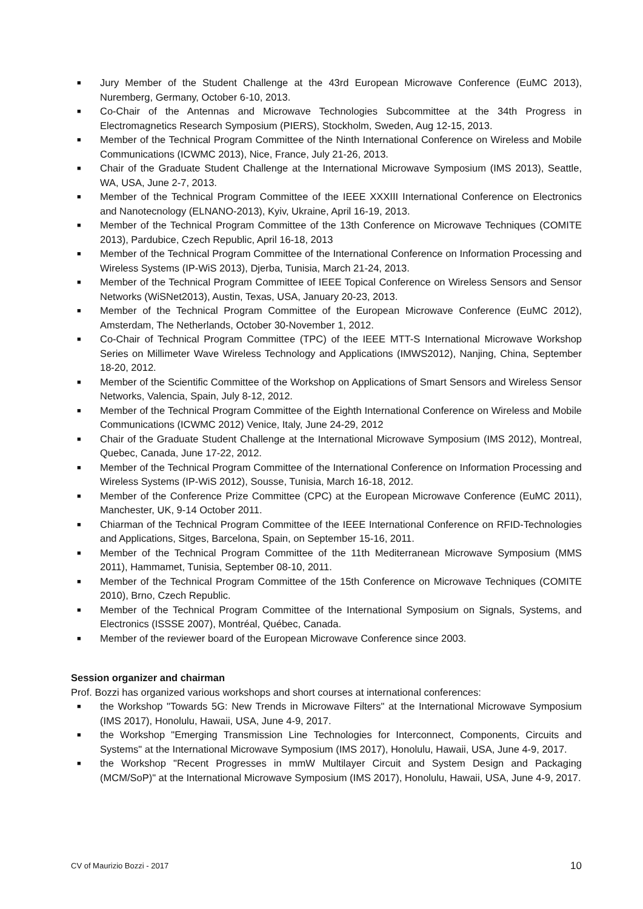■ Jury Member of the Student Challenge at the 43rd European Microwave Conference (EuMC 2013), Nuremberg, Germany, October 6-10, 2013.
■ Co-Chair of the Antennas and Microwave Technologies Subcommittee at the 34th Progress in Electromagnetics Research Symposium (PIERS), Stockholm, Sweden, Aug 12-15, 2013.
■ Member of the Technical Program Committee of the Ninth International Conference on Wireless and Mobile Communications (ICWMC 2013), Nice, France, July 21-26, 2013.
■ Chair of the Graduate Student Challenge at the International Microwave Symposium (IMS 2013), Seattle, WA, USA, June 2-7, 2013.
■ Member of the Technical Program Committee of the IEEE XXXIII International Conference on Electronics and Nanotecnology (ELNANO-2013), Kyiv, Ukraine, April 16-19, 2013.
■ Member of the Technical Program Committee of the 13th Conference on Microwave Techniques (COMITE 2013), Pardubice, Czech Republic, April 16-18, 2013
■ Member of the Technical Program Committee of the International Conference on Information Processing and Wireless Systems (IP-WiS 2013), Djerba, Tunisia, March 21-24, 2013.
■ Member of the Technical Program Committee of IEEE Topical Conference on Wireless Sensors and Sensor Networks (WiSNet2013), Austin, Texas, USA, January 20-23, 2013.
■ Member of the Technical Program Committee of the European Microwave Conference (EuMC 2012), Amsterdam, The Netherlands, October 30-November 1, 2012.
■ Co-Chair of Technical Program Committee (TPC) of the IEEE MTT-S International Microwave Workshop Series on Millimeter Wave Wireless Technology and Applications (IMWS2012), Nanjing, China, September 18-20, 2012.
■ Member of the Scientific Committee of the Workshop on Applications of Smart Sensors and Wireless Sensor Networks, Valencia, Spain, July 8-12, 2012.
■ Member of the Technical Program Committee of the Eighth International Conference on Wireless and Mobile Communications (ICWMC 2012) Venice, Italy, June 24-29, 2012
■ Chair of the Graduate Student Challenge at the International Microwave Symposium (IMS 2012), Montreal, Quebec, Canada, June 17-22, 2012.
■ Member of the Technical Program Committee of the International Conference on Information Processing and Wireless Systems (IP-WiS 2012), Sousse, Tunisia, March 16-18, 2012.
■ Member of the Conference Prize Committee (CPC) at the European Microwave Conference (EuMC 2011), Manchester, UK, 9-14 October 2011.
■ Chiarman of the Technical Program Committee of the IEEE International Conference on RFID-Technologies and Applications, Sitges, Barcelona, Spain, on September 15-16, 2011.
■ Member of the Technical Program Committee of the 11th Mediterranean Microwave Symposium (MMS 2011), Hammamet, Tunisia, September 08-10, 2011.
■ Member of the Technical Program Committee of the 15th Conference on Microwave Techniques (COMITE 2010), Brno, Czech Republic.
■ Member of the Technical Program Committee of the International Symposium on Signals, Systems, and Electronics (ISSSE 2007), Montréal, Québec, Canada.
■ Member of the reviewer board of the European Microwave Conference since 2003.
Session organizer and chairman
Prof. Bozzi has organized various workshops and short courses at international conferences:
■ the Workshop "Towards 5G: New Trends in Microwave Filters" at the International Microwave Symposium (IMS 2017), Honolulu, Hawaii, USA, June 4-9, 2017.
■ the Workshop "Emerging Transmission Line Technologies for Interconnect, Components, Circuits and Systems" at the International Microwave Symposium (IMS 2017), Honolulu, Hawaii, USA, June 4-9, 2017.
■ the Workshop "Recent Progresses in mmW Multilayer Circuit and System Design and Packaging (MCM/SoP)" at the International Microwave Symposium (IMS 2017), Honolulu, Hawaii, USA, June 4-9, 2017.
CV of Maurizio Bozzi - 2017 10